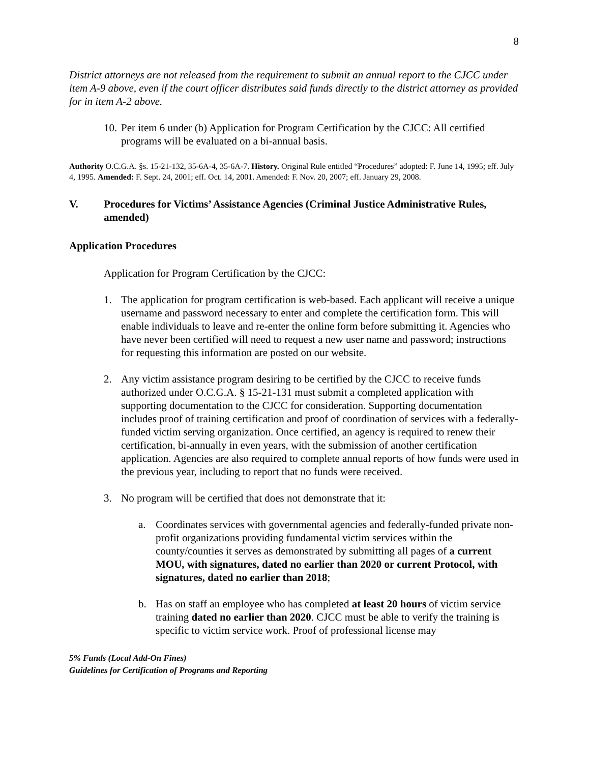8
District attorneys are not released from the requirement to submit an annual report to the CJCC under item A-9 above, even if the court officer distributes said funds directly to the district attorney as provided for in item A-2 above.
10. Per item 6 under (b) Application for Program Certification by the CJCC: All certified programs will be evaluated on a bi-annual basis.
Authority O.C.G.A. §s. 15-21-132, 35-6A-4, 35-6A-7. History. Original Rule entitled “Procedures” adopted: F. June 14, 1995; eff. July 4, 1995. Amended: F. Sept. 24, 2001; eff. Oct. 14, 2001. Amended: F. Nov. 20, 2007; eff. January 29, 2008.
V. Procedures for Victims’ Assistance Agencies (Criminal Justice Administrative Rules, amended)
Application Procedures
Application for Program Certification by the CJCC:
1. The application for program certification is web-based. Each applicant will receive a unique username and password necessary to enter and complete the certification form. This will enable individuals to leave and re-enter the online form before submitting it. Agencies who have never been certified will need to request a new user name and password; instructions for requesting this information are posted on our website.
2. Any victim assistance program desiring to be certified by the CJCC to receive funds authorized under O.C.G.A. § 15-21-131 must submit a completed application with supporting documentation to the CJCC for consideration. Supporting documentation includes proof of training certification and proof of coordination of services with a federally-funded victim serving organization. Once certified, an agency is required to renew their certification, bi-annually in even years, with the submission of another certification application. Agencies are also required to complete annual reports of how funds were used in the previous year, including to report that no funds were received.
3. No program will be certified that does not demonstrate that it:
a. Coordinates services with governmental agencies and federally-funded private non-profit organizations providing fundamental victim services within the county/counties it serves as demonstrated by submitting all pages of a current MOU, with signatures, dated no earlier than 2020 or current Protocol, with signatures, dated no earlier than 2018;
b. Has on staff an employee who has completed at least 20 hours of victim service training dated no earlier than 2020. CJCC must be able to verify the training is specific to victim service work. Proof of professional license may
5% Funds (Local Add-On Fines)
Guidelines for Certification of Programs and Reporting